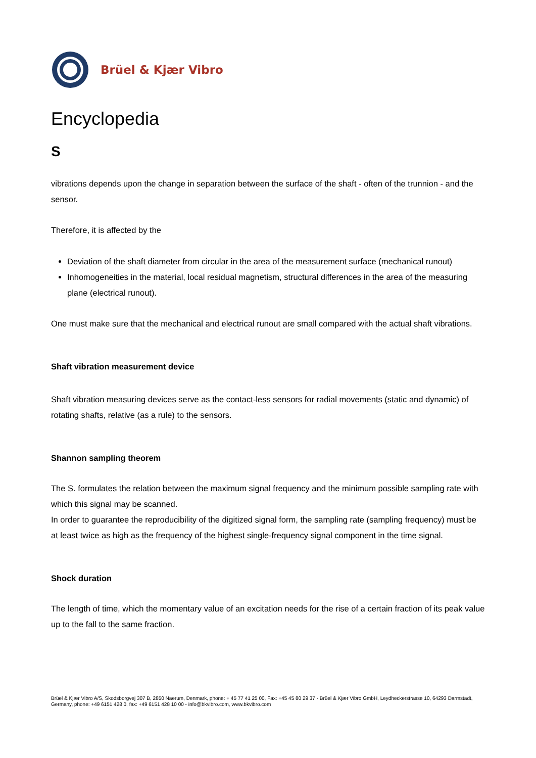Brüel & Kjær Vibro
Encyclopedia
S
vibrations depends upon the change in separation between the surface of the shaft - often of the trunnion - and the sensor.
Therefore, it is affected by the
Deviation of the shaft diameter from circular in the area of the measurement surface (mechanical runout)
Inhomogeneities in the material, local residual magnetism, structural differences in the area of the measuring plane (electrical runout).
One must make sure that the mechanical and electrical runout are small compared with the actual shaft vibrations.
Shaft vibration measurement device
Shaft vibration measuring devices serve as the contact-less sensors for radial movements (static and dynamic) of rotating shafts, relative (as a rule) to the sensors.
Shannon sampling theorem
The S. formulates the relation between the maximum signal frequency and the minimum possible sampling rate with which this signal may be scanned.
In order to guarantee the reproducibility of the digitized signal form, the sampling rate (sampling frequency) must be at least twice as high as the frequency of the highest single-frequency signal component in the time signal.
Shock duration
The length of time, which the momentary value of an excitation needs for the rise of a certain fraction of its peak value up to the fall to the same fraction.
Brüel & Kjær Vibro A/S, Skodsborgvej 307 B, 2850 Naerum, Denmark, phone: + 45 77 41 25 00, Fax: +45 45 80 29 37 - Brüel & Kjær Vibro GmbH, Leydheckerstrasse 10, 64293 Darmstadt, Germany, phone: +49 6151 428 0, fax: +49 6151 428 10 00 - info@bkvibro.com, www.bkvibro.com